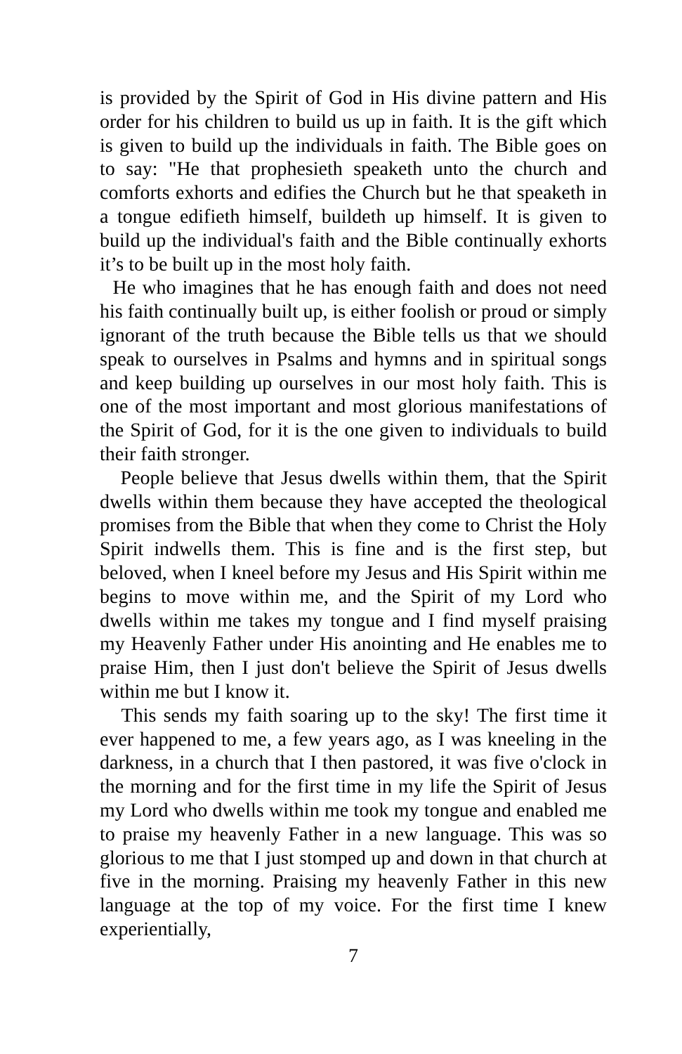is provided by the Spirit of God in His divine pattern and His order for his children to build us up in faith. It is the gift which is given to build up the individuals in faith. The Bible goes on to say: "He that prophesieth speaketh unto the church and comforts exhorts and edifies the Church but he that speaketh in a tongue edifieth himself, buildeth up himself. It is given to build up the individual's faith and the Bible continually exhorts it’s to be built up in the most holy faith.
He who imagines that he has enough faith and does not need his faith continually built up, is either foolish or proud or simply ignorant of the truth because the Bible tells us that we should speak to ourselves in Psalms and hymns and in spiritual songs and keep building up ourselves in our most holy faith. This is one of the most important and most glorious manifestations of the Spirit of God, for it is the one given to individuals to build their faith stronger.
People believe that Jesus dwells within them, that the Spirit dwells within them because they have accepted the theological promises from the Bible that when they come to Christ the Holy Spirit indwells them. This is fine and is the first step, but beloved, when I kneel before my Jesus and His Spirit within me begins to move within me, and the Spirit of my Lord who dwells within me takes my tongue and I find myself praising my Heavenly Father under His anointing and He enables me to praise Him, then I just don't believe the Spirit of Jesus dwells within me but I know it.
This sends my faith soaring up to the sky! The first time it ever happened to me, a few years ago, as I was kneeling in the darkness, in a church that I then pastored, it was five o'clock in the morning and for the first time in my life the Spirit of Jesus my Lord who dwells within me took my tongue and enabled me to praise my heavenly Father in a new language. This was so glorious to me that I just stomped up and down in that church at five in the morning. Praising my heavenly Father in this new language at the top of my voice. For the first time I knew experientially,
7